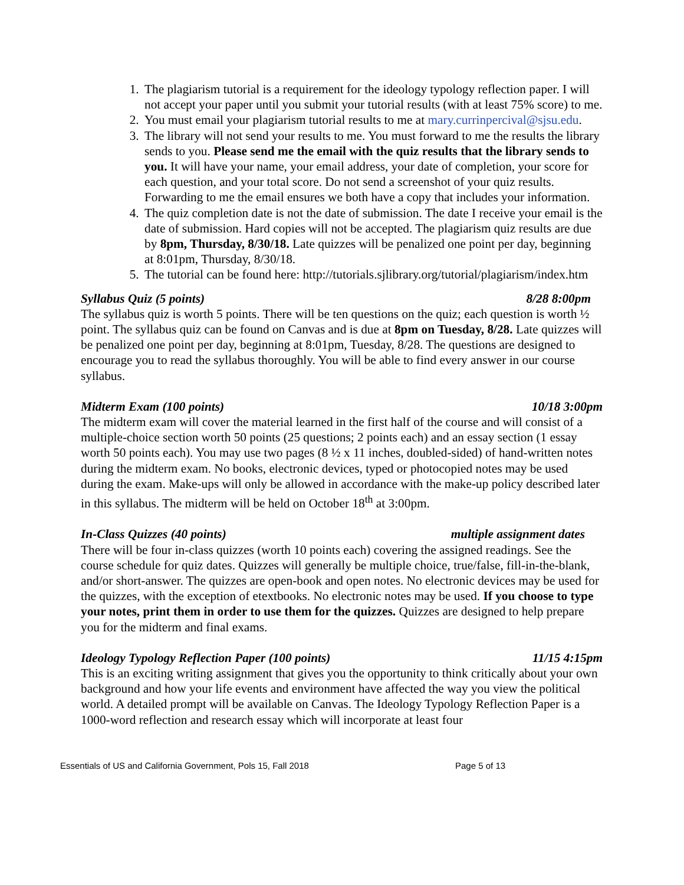1. The plagiarism tutorial is a requirement for the ideology typology reflection paper. I will not accept your paper until you submit your tutorial results (with at least 75% score) to me.
2. You must email your plagiarism tutorial results to me at mary.currinpercival@sjsu.edu.
3. The library will not send your results to me. You must forward to me the results the library sends to you. Please send me the email with the quiz results that the library sends to you. It will have your name, your email address, your date of completion, your score for each question, and your total score. Do not send a screenshot of your quiz results. Forwarding to me the email ensures we both have a copy that includes your information.
4. The quiz completion date is not the date of submission. The date I receive your email is the date of submission. Hard copies will not be accepted. The plagiarism quiz results are due by 8pm, Thursday, 8/30/18. Late quizzes will be penalized one point per day, beginning at 8:01pm, Thursday, 8/30/18.
5. The tutorial can be found here: http://tutorials.sjlibrary.org/tutorial/plagiarism/index.htm
Syllabus Quiz (5 points) 8/28 8:00pm
The syllabus quiz is worth 5 points. There will be ten questions on the quiz; each question is worth ½ point. The syllabus quiz can be found on Canvas and is due at 8pm on Tuesday, 8/28. Late quizzes will be penalized one point per day, beginning at 8:01pm, Tuesday, 8/28. The questions are designed to encourage you to read the syllabus thoroughly. You will be able to find every answer in our course syllabus.
Midterm Exam (100 points) 10/18 3:00pm
The midterm exam will cover the material learned in the first half of the course and will consist of a multiple-choice section worth 50 points (25 questions; 2 points each) and an essay section (1 essay worth 50 points each). You may use two pages (8 ½ x 11 inches, doubled-sided) of hand-written notes during the midterm exam. No books, electronic devices, typed or photocopied notes may be used during the exam. Make-ups will only be allowed in accordance with the make-up policy described later in this syllabus. The midterm will be held on October 18<sup>th</sup> at 3:00pm.
In-Class Quizzes (40 points) multiple assignment dates
There will be four in-class quizzes (worth 10 points each) covering the assigned readings. See the course schedule for quiz dates. Quizzes will generally be multiple choice, true/false, fill-in-the-blank, and/or short-answer. The quizzes are open-book and open notes. No electronic devices may be used for the quizzes, with the exception of etextbooks. No electronic notes may be used. If you choose to type your notes, print them in order to use them for the quizzes. Quizzes are designed to help prepare you for the midterm and final exams.
Ideology Typology Reflection Paper (100 points) 11/15 4:15pm
This is an exciting writing assignment that gives you the opportunity to think critically about your own background and how your life events and environment have affected the way you view the political world. A detailed prompt will be available on Canvas. The Ideology Typology Reflection Paper is a 1000-word reflection and research essay which will incorporate at least four
Essentials of US and California Government, Pols 15, Fall 2018 Page 5 of 13